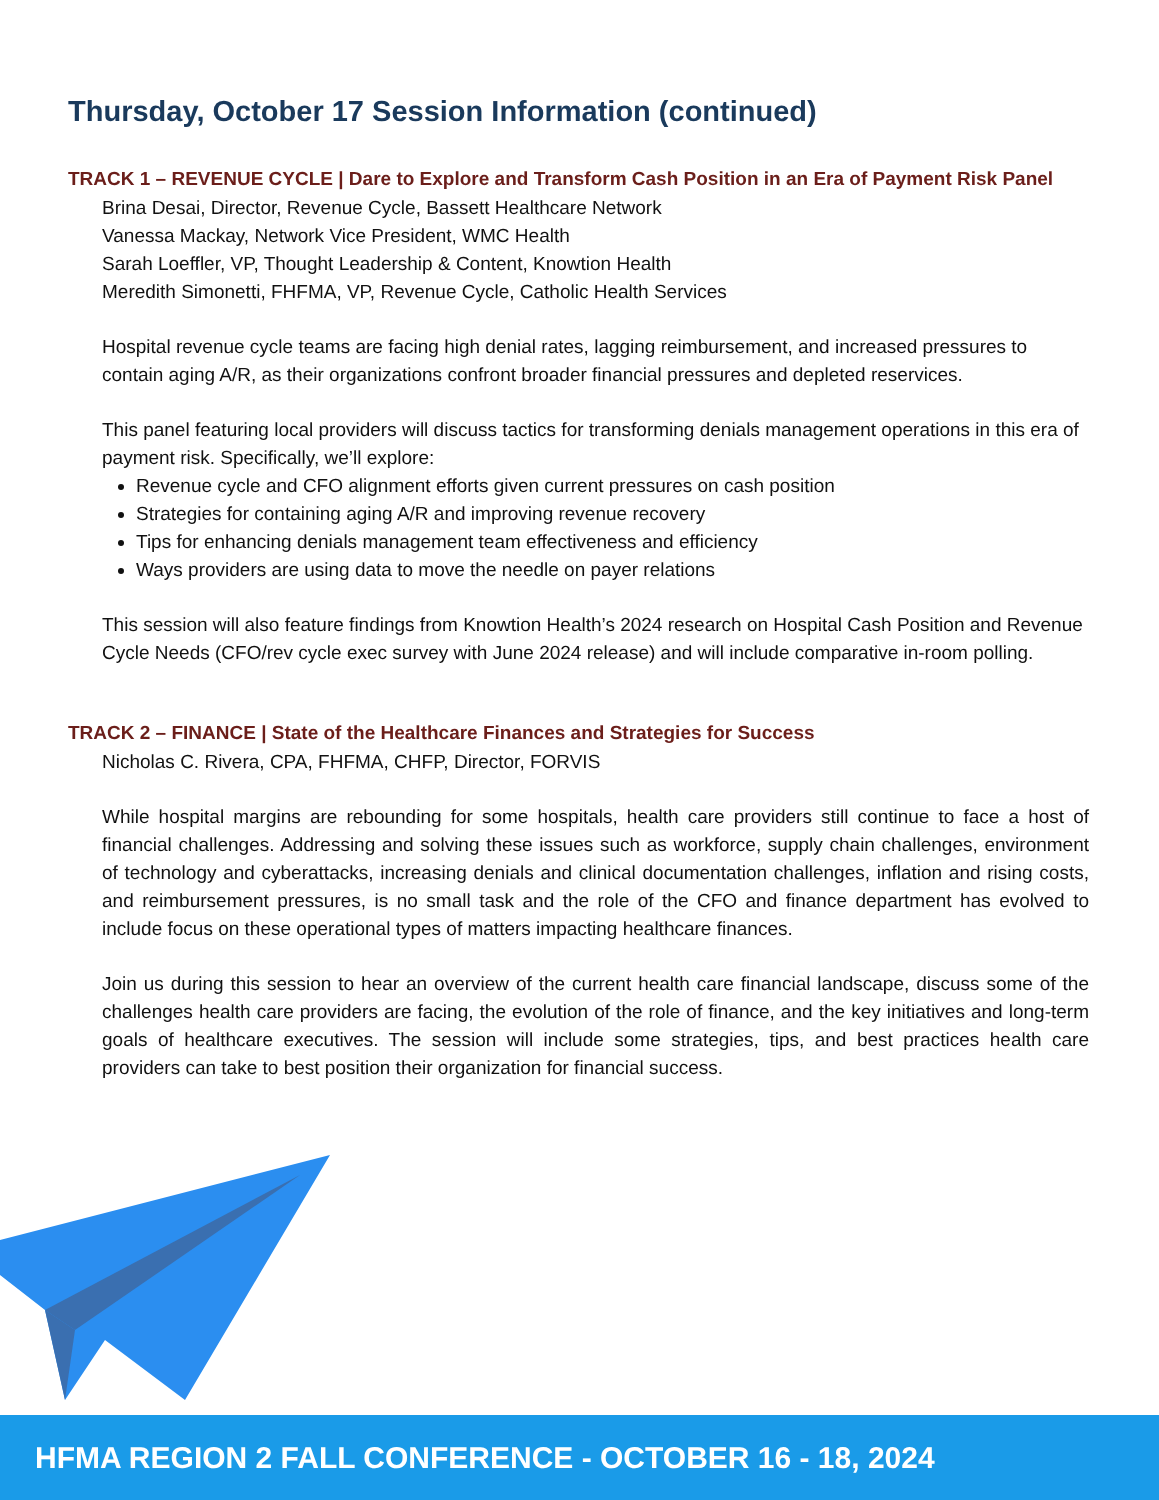Thursday, October 17 Session Information (continued)
TRACK 1 – REVENUE CYCLE | Dare to Explore and Transform Cash Position in an Era of Payment Risk Panel
Brina Desai, Director, Revenue Cycle, Bassett Healthcare Network
Vanessa Mackay, Network Vice President, WMC Health
Sarah Loeffler, VP, Thought Leadership & Content, Knowtion Health
Meredith Simonetti, FHFMA, VP, Revenue Cycle, Catholic Health Services
Hospital revenue cycle teams are facing high denial rates, lagging reimbursement, and increased pressures to contain aging A/R, as their organizations confront broader financial pressures and depleted reservices.
This panel featuring local providers will discuss tactics for transforming denials management operations in this era of payment risk. Specifically, we’ll explore:
Revenue cycle and CFO alignment efforts given current pressures on cash position
Strategies for containing aging A/R and improving revenue recovery
Tips for enhancing denials management team effectiveness and efficiency
Ways providers are using data to move the needle on payer relations
This session will also feature findings from Knowtion Health’s 2024 research on Hospital Cash Position and Revenue Cycle Needs (CFO/rev cycle exec survey with June 2024 release) and will include comparative in-room polling.
TRACK 2 – FINANCE | State of the Healthcare Finances and Strategies for Success
Nicholas C. Rivera, CPA, FHFMA, CHFP, Director, FORVIS
While hospital margins are rebounding for some hospitals, health care providers still continue to face a host of financial challenges. Addressing and solving these issues such as workforce, supply chain challenges, environment of technology and cyberattacks, increasing denials and clinical documentation challenges, inflation and rising costs, and reimbursement pressures, is no small task and the role of the CFO and finance department has evolved to include focus on these operational types of matters impacting healthcare finances.
Join us during this session to hear an overview of the current health care financial landscape, discuss some of the challenges health care providers are facing, the evolution of the role of finance, and the key initiatives and long-term goals of healthcare executives. The session will include some strategies, tips, and best practices health care providers can take to best position their organization for financial success.
HFMA REGION 2 FALL CONFERENCE - OCTOBER 16 - 18, 2024